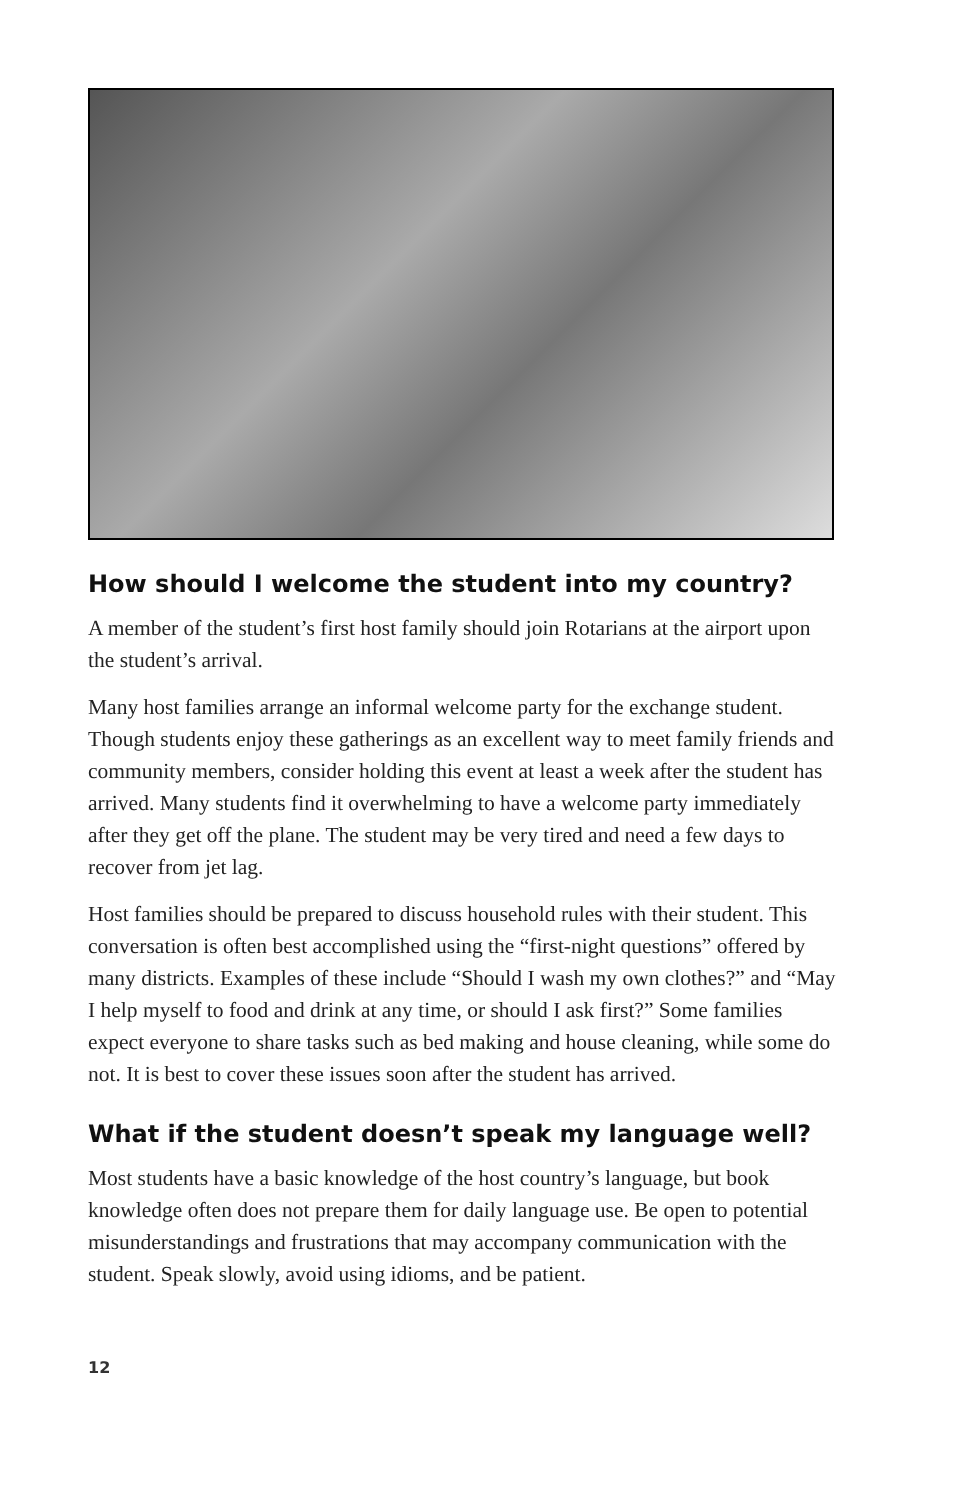How should I welcome the student into my country?
A member of the student’s first host family should join Rotarians at the airport upon the student’s arrival.
Many host families arrange an informal welcome party for the exchange student. Though students enjoy these gatherings as an excellent way to meet family friends and community members, consider holding this event at least a week after the student has arrived. Many students find it overwhelming to have a welcome party immediately after they get off the plane. The student may be very tired and need a few days to recover from jet lag.
Host families should be prepared to discuss household rules with their student. This conversation is often best accomplished using the “first-night questions” offered by many districts. Examples of these include “Should I wash my own clothes?” and “May I help myself to food and drink at any time, or should I ask first?” Some families expect everyone to share tasks such as bed making and house cleaning, while some do not. It is best to cover these issues soon after the student has arrived.
What if the student doesn’t speak my language well?
Most students have a basic knowledge of the host country’s language, but book knowledge often does not prepare them for daily language use. Be open to potential misunderstandings and frustrations that may accompany communication with the student. Speak slowly, avoid using idioms, and be patient.
12